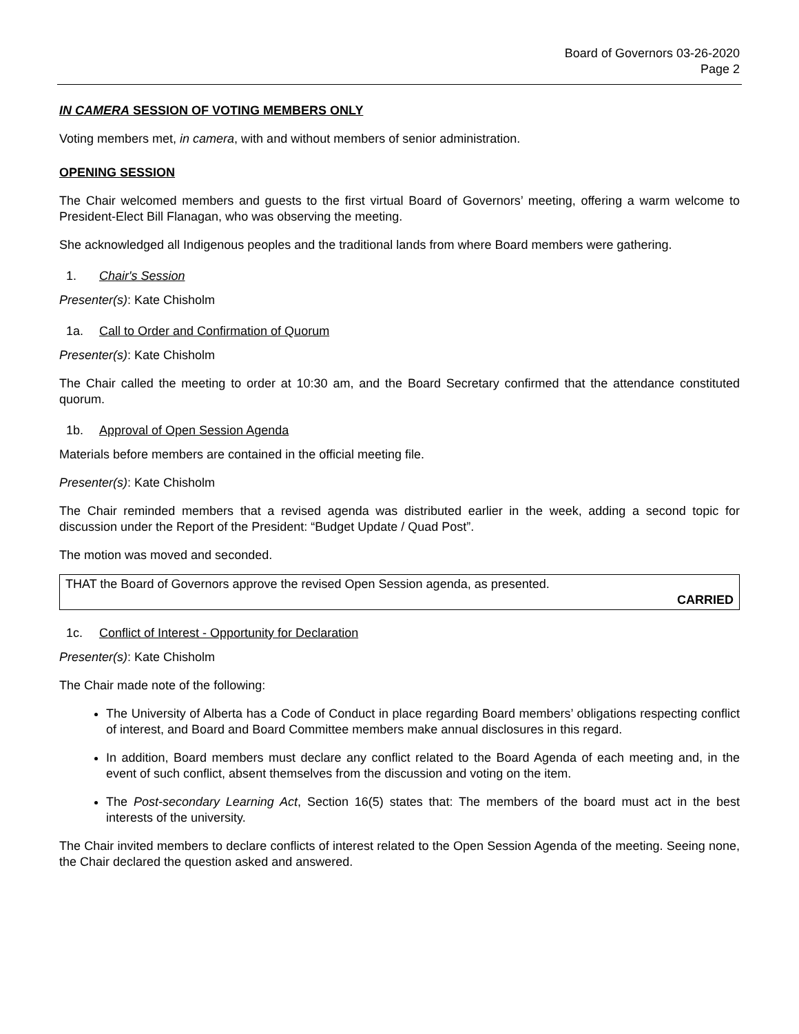Board of Governors 03-26-2020
Page 2
IN CAMERA SESSION OF VOTING MEMBERS ONLY
Voting members met, in camera, with and without members of senior administration.
OPENING SESSION
The Chair welcomed members and guests to the first virtual Board of Governors’ meeting, offering a warm welcome to President-Elect Bill Flanagan, who was observing the meeting.
She acknowledged all Indigenous peoples and the traditional lands from where Board members were gathering.
1. Chair's Session
Presenter(s): Kate Chisholm
1a. Call to Order and Confirmation of Quorum
Presenter(s): Kate Chisholm
The Chair called the meeting to order at 10:30 am, and the Board Secretary confirmed that the attendance constituted quorum.
1b. Approval of Open Session Agenda
Materials before members are contained in the official meeting file.
Presenter(s): Kate Chisholm
The Chair reminded members that a revised agenda was distributed earlier in the week, adding a second topic for discussion under the Report of the President: “Budget Update / Quad Post”.
The motion was moved and seconded.
THAT the Board of Governors approve the revised Open Session agenda, as presented.
CARRIED
1c. Conflict of Interest - Opportunity for Declaration
Presenter(s): Kate Chisholm
The Chair made note of the following:
The University of Alberta has a Code of Conduct in place regarding Board members’ obligations respecting conflict of interest, and Board and Board Committee members make annual disclosures in this regard.
In addition, Board members must declare any conflict related to the Board Agenda of each meeting and, in the event of such conflict, absent themselves from the discussion and voting on the item.
The Post-secondary Learning Act, Section 16(5) states that: The members of the board must act in the best interests of the university.
The Chair invited members to declare conflicts of interest related to the Open Session Agenda of the meeting. Seeing none, the Chair declared the question asked and answered.